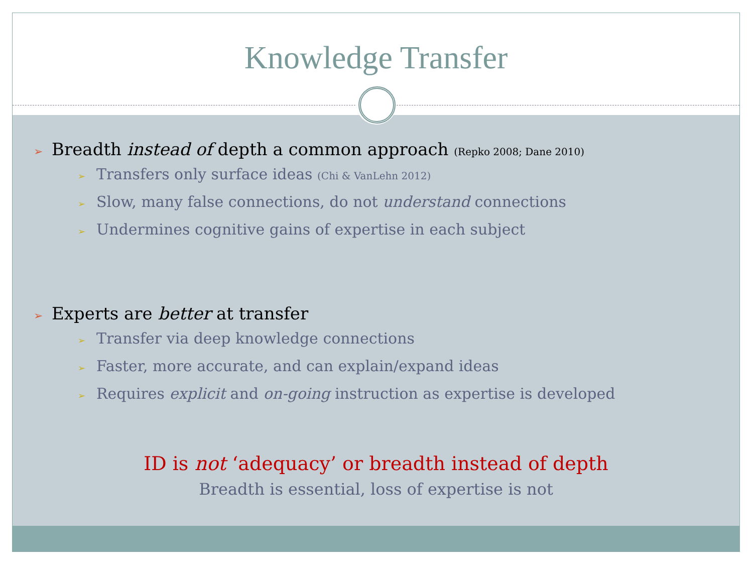Knowledge Transfer
➢ Breadth instead of depth a common approach (Repko 2008; Dane 2010)
➢ Transfers only surface ideas (Chi & VanLehn 2012)
➢ Slow, many false connections, do not understand connections
➢ Undermines cognitive gains of expertise in each subject
➢ Experts are better at transfer
➢ Transfer via deep knowledge connections
➢ Faster, more accurate, and can explain/expand ideas
➢ Requires explicit and on-going instruction as expertise is developed
ID is not ‘adequacy’ or breadth instead of depth
Breadth is essential, loss of expertise is not